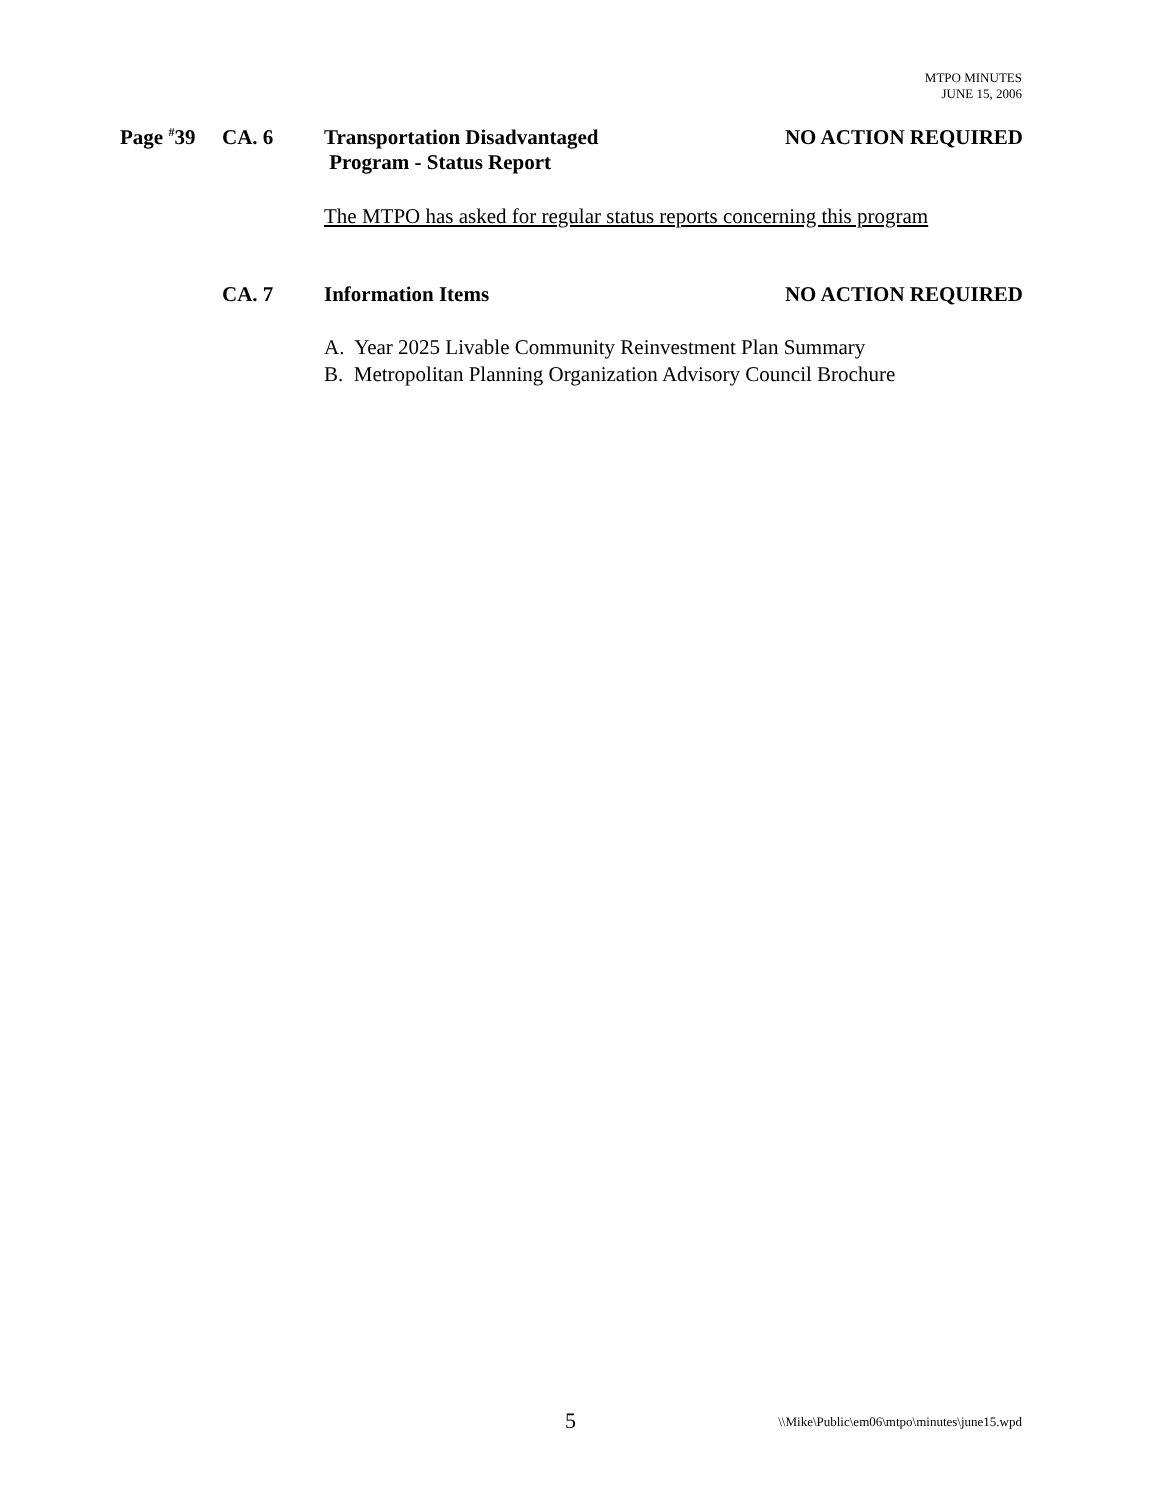MTPO MINUTES
JUNE 15, 2006
Page <sup>#</sup>39 CA. 6 Transportation Disadvantaged
Program - Status Report
NO ACTION REQUIRED
The MTPO has asked for regular status reports concerning this program
CA. 7 Information Items NO ACTION REQUIRED
A. Year 2025 Livable Community Reinvestment Plan Summary
B. Metropolitan Planning Organization Advisory Council Brochure
5 \\Mike\Public\em06\mtpo\minutes\june15.wpd